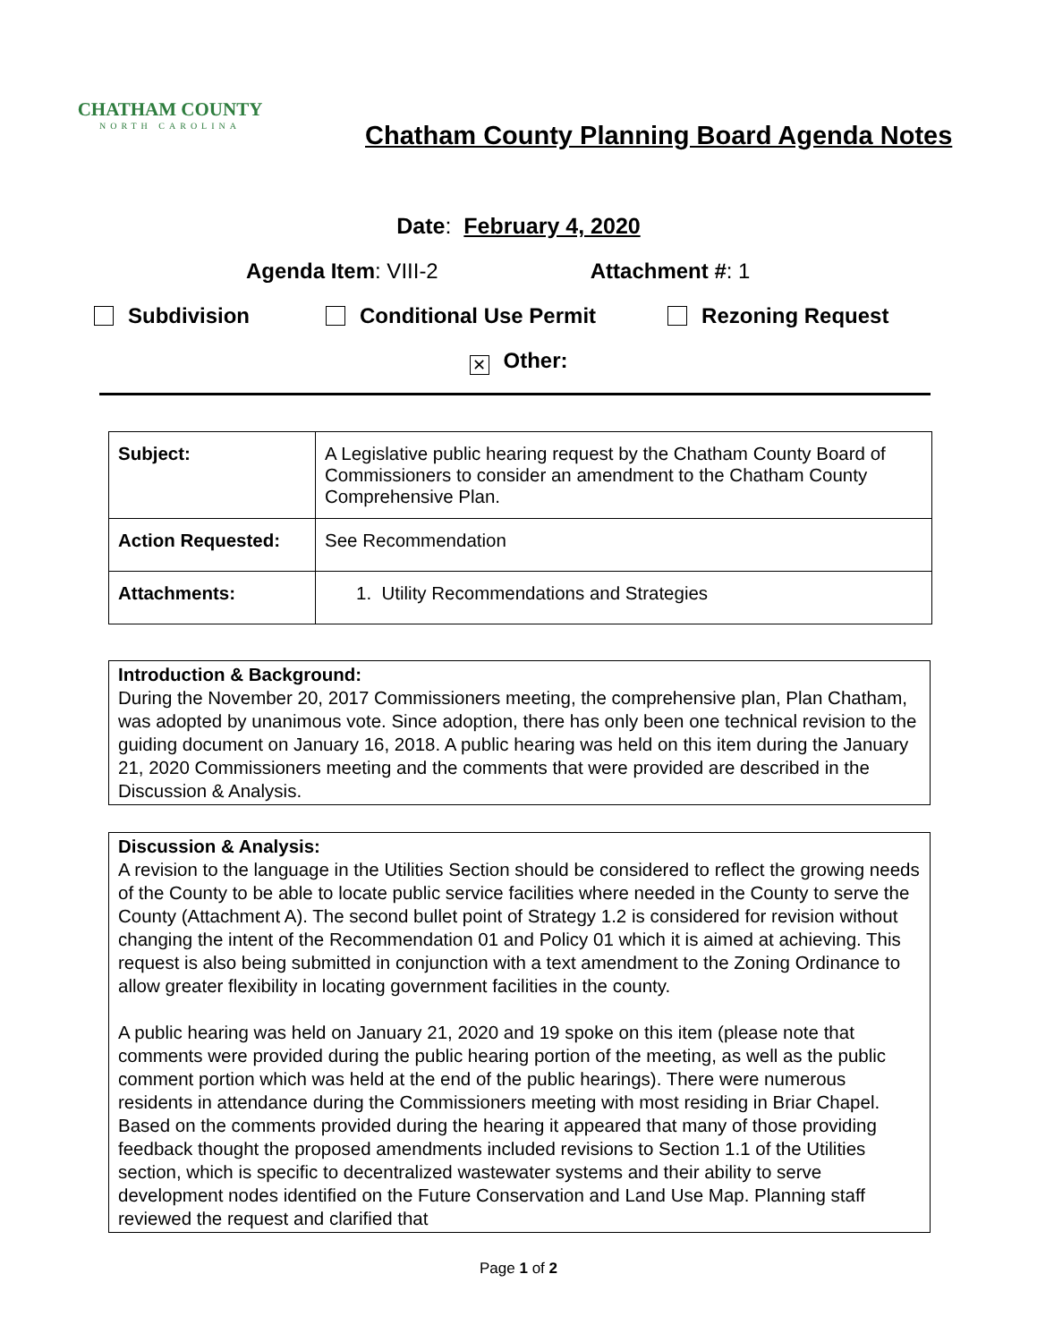CHATHAM COUNTY
NORTH CAROLINA
Chatham County Planning Board Agenda Notes
Date: February 4, 2020
Agenda Item: VIII-2 Attachment #: 1
Subdivision Conditional Use Permit Rezoning Request
✕ Other:
| Subject: | A Legislative public hearing request by the Chatham County Board of Commissioners to consider an amendment to the Chatham County Comprehensive Plan. |
| Action Requested: | See Recommendation |
| Attachments: | 1. Utility Recommendations and Strategies |
Introduction & Background:
During the November 20, 2017 Commissioners meeting, the comprehensive plan, Plan Chatham, was adopted by unanimous vote. Since adoption, there has only been one technical revision to the guiding document on January 16, 2018. A public hearing was held on this item during the January 21, 2020 Commissioners meeting and the comments that were provided are described in the Discussion & Analysis.
Discussion & Analysis:
A revision to the language in the Utilities Section should be considered to reflect the growing needs of the County to be able to locate public service facilities where needed in the County to serve the County (Attachment A). The second bullet point of Strategy 1.2 is considered for revision without changing the intent of the Recommendation 01 and Policy 01 which it is aimed at achieving. This request is also being submitted in conjunction with a text amendment to the Zoning Ordinance to allow greater flexibility in locating government facilities in the county.
A public hearing was held on January 21, 2020 and 19 spoke on this item (please note that comments were provided during the public hearing portion of the meeting, as well as the public comment portion which was held at the end of the public hearings). There were numerous residents in attendance during the Commissioners meeting with most residing in Briar Chapel. Based on the comments provided during the hearing it appeared that many of those providing feedback thought the proposed amendments included revisions to Section 1.1 of the Utilities section, which is specific to decentralized wastewater systems and their ability to serve development nodes identified on the Future Conservation and Land Use Map. Planning staff reviewed the request and clarified that
Page 1 of 2